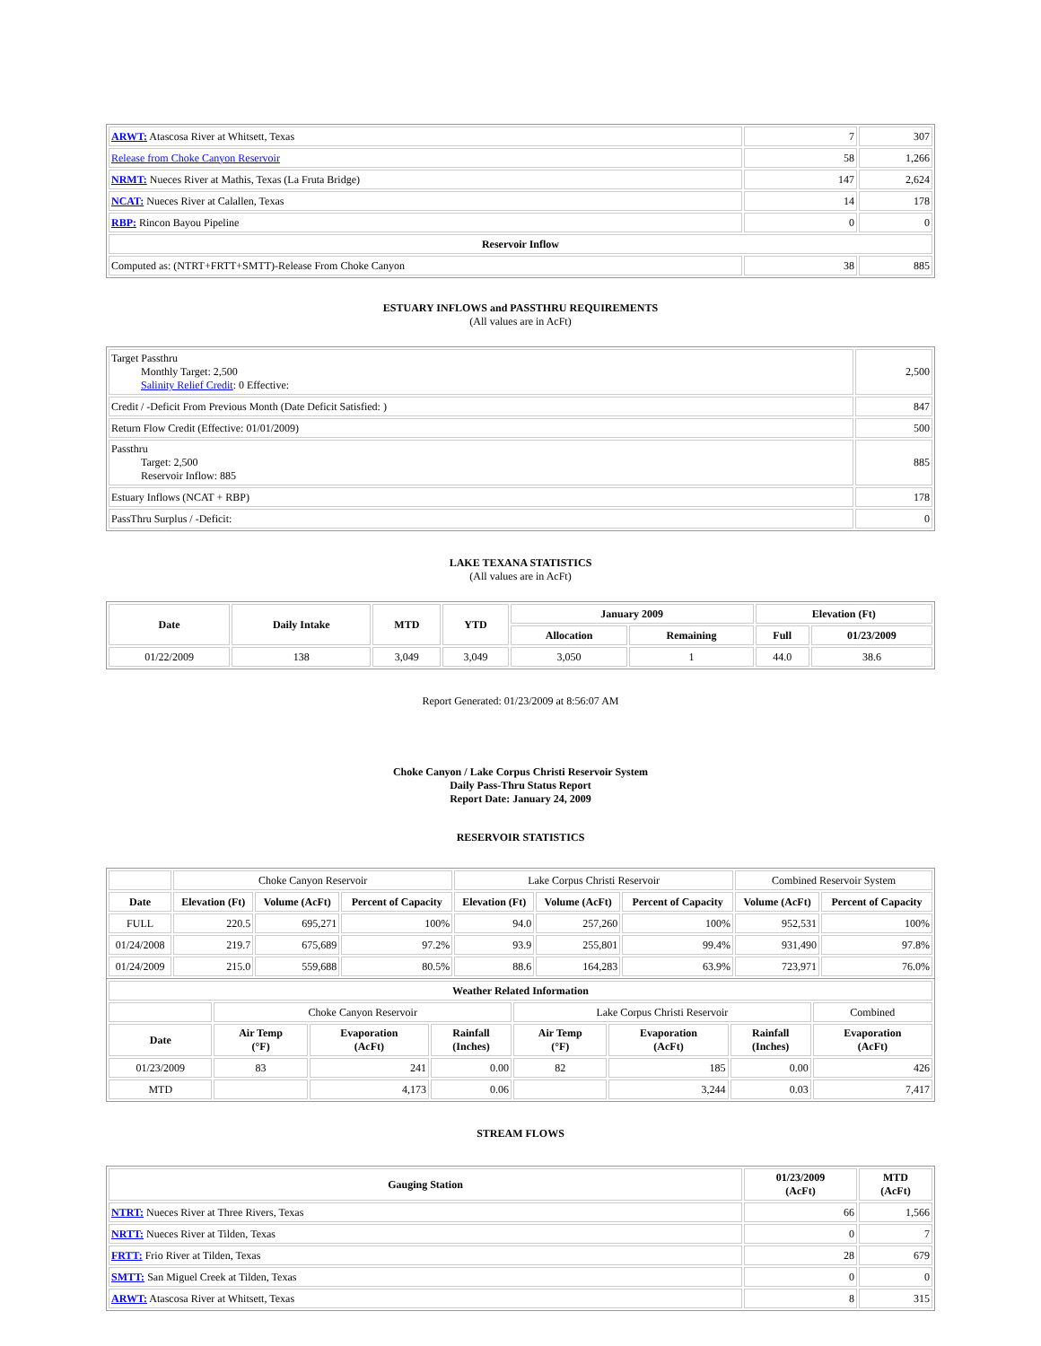| ARWT: Atascosa River at Whitsett, Texas | 7 | 307 |
| Release from Choke Canyon Reservoir | 58 | 1,266 |
| NRMT: Nueces River at Mathis, Texas (La Fruta Bridge) | 147 | 2,624 |
| NCAT: Nueces River at Calallen, Texas | 14 | 178 |
| RBP: Rincon Bayou Pipeline | 0 | 0 |
| Reservoir Inflow | | |
| Computed as: (NTRT+FRTT+SMTT)-Release From Choke Canyon | 38 | 885 |
ESTUARY INFLOWS and PASSTHRU REQUIREMENTS
(All values are in AcFt)
| Target Passthru Monthly Target: 2,500 Salinity Relief Credit : 0 Effective: | 2,500 |
| Credit / -Deficit From Previous Month (Date Deficit Satisfied: ) | 847 |
| Return Flow Credit (Effective: 01/01/2009) | 500 |
| Passthru Target: 2,500 Reservoir Inflow: 885 | 885 |
| Estuary Inflows (NCAT + RBP) | 178 |
| PassThru Surplus / -Deficit: | 0 |
LAKE TEXANA STATISTICS
(All values are in AcFt)
| Date | Daily Intake | MTD | YTD | January 2009 | | Elevation (Ft) | |
| --- | --- | --- | --- | --- | --- | --- | --- |
| | | | | Allocation | Remaining | Full | 01/23/2009 |
| 01/22/2009 | 138 | 3,049 | 3,049 | 3,050 | 1 | 44.0 | 38.6 |
Report Generated: 01/23/2009 at 8:56:07 AM
Choke Canyon / Lake Corpus Christi Reservoir System
Daily Pass-Thru Status Report
Report Date: January 24, 2009
RESERVOIR STATISTICS
| | Choke Canyon Reservoir | | | Lake Corpus Christi Reservoir | | | Combined Reservoir System | |
| Date | Elevation (Ft) | Volume (AcFt) | Percent of Capacity | Elevation (Ft) | Volume (AcFt) | Percent of Capacity | Volume (AcFt) | Percent of Capacity |
| FULL | 220.5 | 695,271 | 100% | 94.0 | 257,260 | 100% | 952,531 | 100% |
| 01/24/2008 | 219.7 | 675,689 | 97.2% | 93.9 | 255,801 | 99.4% | 931,490 | 97.8% |
| 01/24/2009 | 215.0 | 559,688 | 80.5% | 88.6 | 164,283 | 63.9% | 723,971 | 76.0% |
| Weather Related Information | | | | | | | |
| --- | --- | --- | --- | --- | --- | --- | --- |
| | Choke Canyon Reservoir | | | Lake Corpus Christi Reservoir | | | Combined |
| Date | Air Temp (°F) | Evaporation (AcFt) | Rainfall (Inches) | Air Temp (°F) | Evaporation (AcFt) | Rainfall (Inches) | Evaporation (AcFt) |
| 01/23/2009 | 83 | 241 | 0.00 | 82 | 185 | 0.00 | 426 |
| MTD | | 4,173 | 0.06 | | 3,244 | 0.03 | 7,417 |
STREAM FLOWS
| Gauging Station | 01/23/2009 (AcFt) | MTD (AcFt) |
| --- | --- | --- |
| NTRT: Nueces River at Three Rivers, Texas | 66 | 1,566 |
| NRTT: Nueces River at Tilden, Texas | 0 | 7 |
| FRTT: Frio River at Tilden, Texas | 28 | 679 |
| SMTT: San Miguel Creek at Tilden, Texas | 0 | 0 |
| ARWT: Atascosa River at Whitsett, Texas | 8 | 315 |